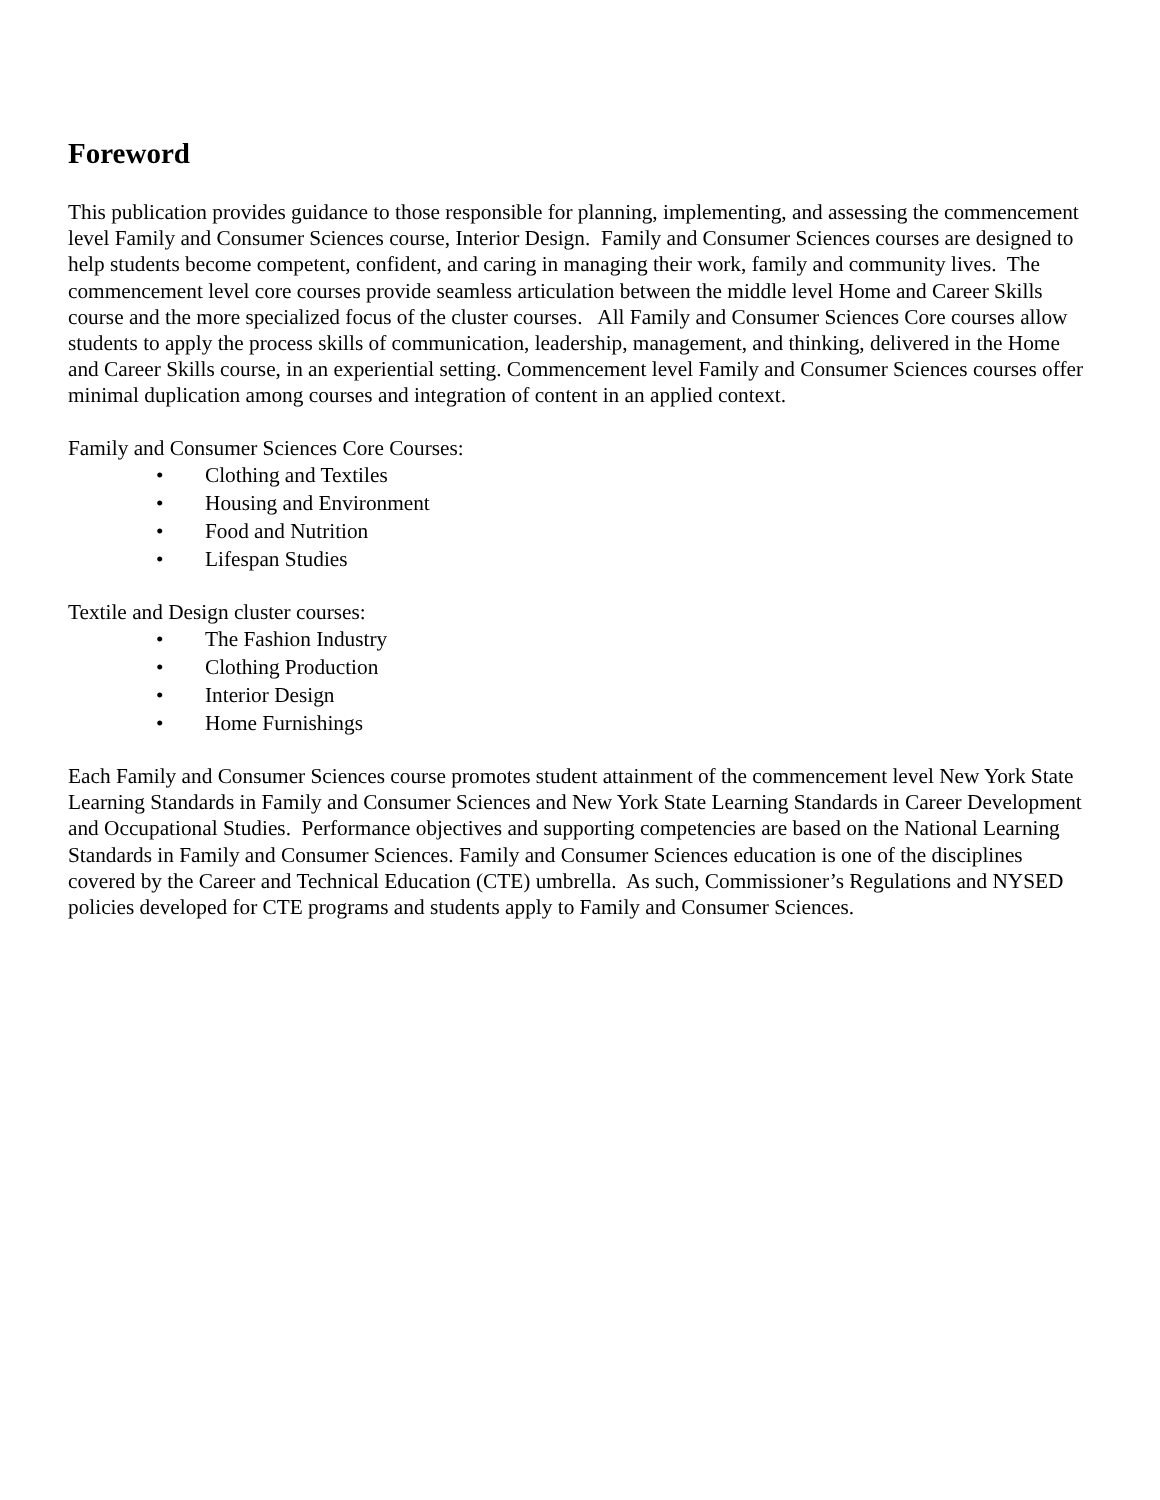Foreword
This publication provides guidance to those responsible for planning, implementing, and assessing the commencement level Family and Consumer Sciences course, Interior Design. Family and Consumer Sciences courses are designed to help students become competent, confident, and caring in managing their work, family and community lives. The commencement level core courses provide seamless articulation between the middle level Home and Career Skills course and the more specialized focus of the cluster courses. All Family and Consumer Sciences Core courses allow students to apply the process skills of communication, leadership, management, and thinking, delivered in the Home and Career Skills course, in an experiential setting. Commencement level Family and Consumer Sciences courses offer minimal duplication among courses and integration of content in an applied context.
Family and Consumer Sciences Core Courses:
• Clothing and Textiles
• Housing and Environment
• Food and Nutrition
• Lifespan Studies
Textile and Design cluster courses:
• The Fashion Industry
• Clothing Production
• Interior Design
• Home Furnishings
Each Family and Consumer Sciences course promotes student attainment of the commencement level New York State Learning Standards in Family and Consumer Sciences and New York State Learning Standards in Career Development and Occupational Studies. Performance objectives and supporting competencies are based on the National Learning Standards in Family and Consumer Sciences. Family and Consumer Sciences education is one of the disciplines covered by the Career and Technical Education (CTE) umbrella. As such, Commissioner’s Regulations and NYSED policies developed for CTE programs and students apply to Family and Consumer Sciences.